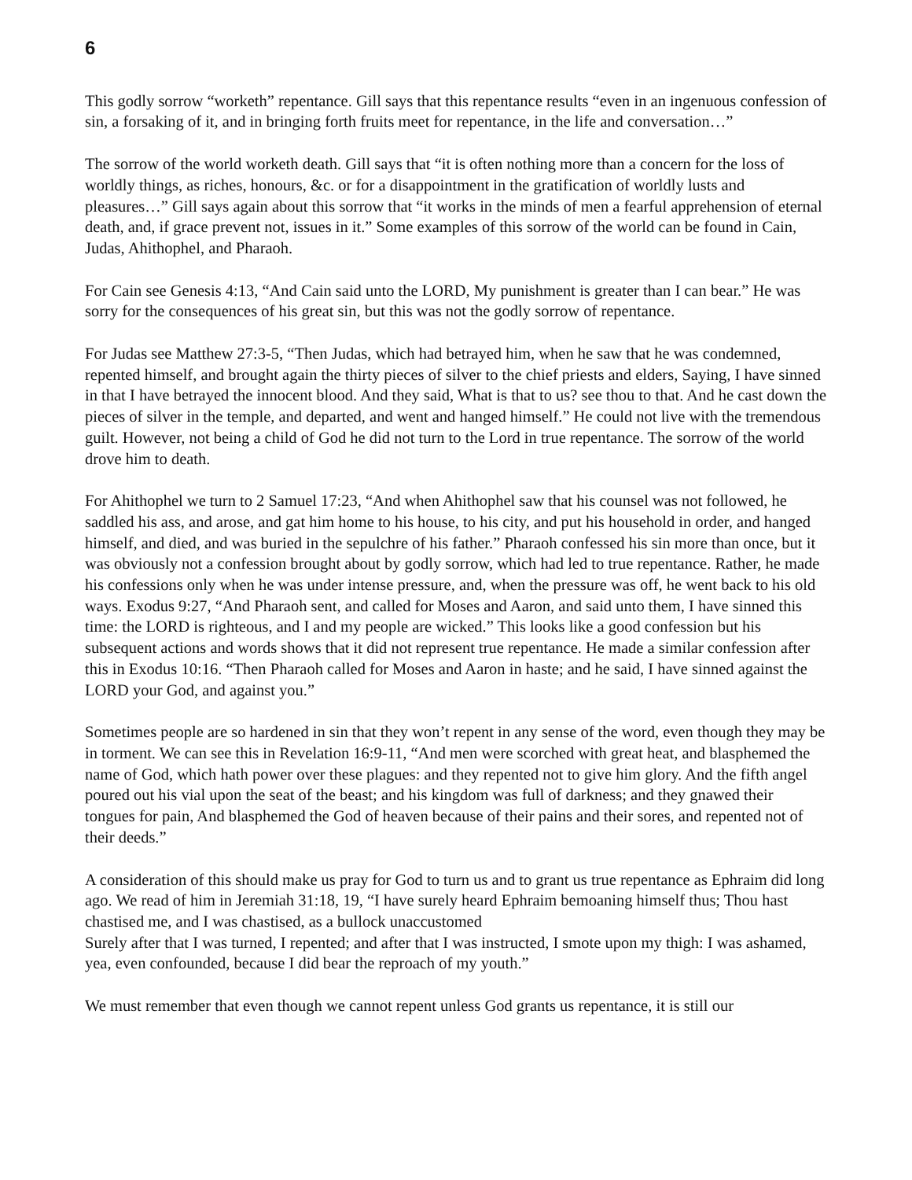6
This godly sorrow “worketh” repentance. Gill says that this repentance results “even in an ingenuous confession of sin, a forsaking of it, and in bringing forth fruits meet for repentance, in the life and conversation…”
The sorrow of the world worketh death. Gill says that “it is often nothing more than a concern for the loss of worldly things, as riches, honours, &c. or for a disappointment in the gratification of worldly lusts and pleasures…” Gill says again about this sorrow that “it works in the minds of men a fearful apprehension of eternal death, and, if grace prevent not, issues in it.” Some examples of this sorrow of the world can be found in Cain, Judas, Ahithophel, and Pharaoh.
For Cain see Genesis 4:13, “And Cain said unto the LORD, My punishment is greater than I can bear.” He was sorry for the consequences of his great sin, but this was not the godly sorrow of repentance.
For Judas see Matthew 27:3-5, “Then Judas, which had betrayed him, when he saw that he was condemned, repented himself, and brought again the thirty pieces of silver to the chief priests and elders, Saying, I have sinned in that I have betrayed the innocent blood. And they said, What is that to us? see thou to that. And he cast down the pieces of silver in the temple, and departed, and went and hanged himself.” He could not live with the tremendous guilt. However, not being a child of God he did not turn to the Lord in true repentance. The sorrow of the world drove him to death.
For Ahithophel we turn to 2 Samuel 17:23, “And when Ahithophel saw that his counsel was not followed, he saddled his ass, and arose, and gat him home to his house, to his city, and put his household in order, and hanged himself, and died, and was buried in the sepulchre of his father.” Pharaoh confessed his sin more than once, but it was obviously not a confession brought about by godly sorrow, which had led to true repentance. Rather, he made his confessions only when he was under intense pressure, and, when the pressure was off, he went back to his old ways. Exodus 9:27, “And Pharaoh sent, and called for Moses and Aaron, and said unto them, I have sinned this time: the LORD is righteous, and I and my people are wicked.” This looks like a good confession but his subsequent actions and words shows that it did not represent true repentance. He made a similar confession after this in Exodus 10:16. “Then Pharaoh called for Moses and Aaron in haste; and he said, I have sinned against the LORD your God, and against you.”
Sometimes people are so hardened in sin that they won’t repent in any sense of the word, even though they may be in torment. We can see this in Revelation 16:9-11, “And men were scorched with great heat, and blasphemed the name of God, which hath power over these plagues: and they repented not to give him glory. And the fifth angel poured out his vial upon the seat of the beast; and his kingdom was full of darkness; and they gnawed their tongues for pain, And blasphemed the God of heaven because of their pains and their sores, and repented not of their deeds.”
A consideration of this should make us pray for God to turn us and to grant us true repentance as Ephraim did long ago. We read of him in Jeremiah 31:18, 19, “I have surely heard Ephraim bemoaning himself thus; Thou hast chastised me, and I was chastised, as a bullock unaccustomed
Surely after that I was turned, I repented; and after that I was instructed, I smote upon my thigh: I was ashamed, yea, even confounded, because I did bear the reproach of my youth.”
We must remember that even though we cannot repent unless God grants us repentance, it is still our